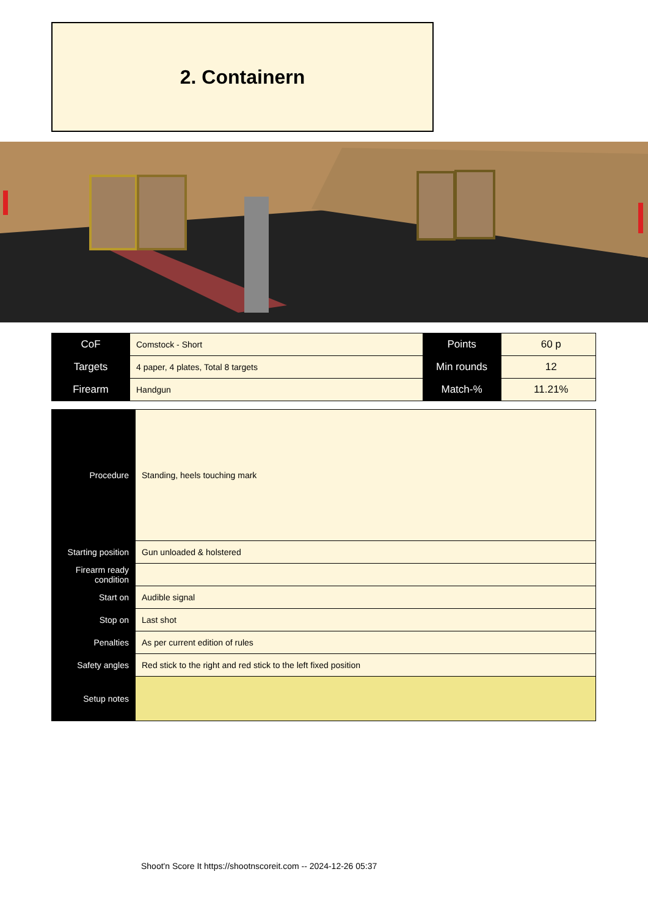2. Containern
| CoF | Comstock - Short | Points | 60 p |
| Targets | 4 paper, 4 plates, Total 8 targets | Min rounds | 12 |
| Firearm | Handgun | Match-% | 11.21% |
| Procedure | Standing, heels touching mark |
| Starting position | Gun unloaded & holstered |
| Firearm ready condition | |
| Start on | Audible signal |
| Stop on | Last shot |
| Penalties | As per current edition of rules |
| Safety angles | Red stick to the right and red stick to the left fixed position |
| Setup notes | |
Shoot'n Score It https://shootnscoreit.com -- 2024-12-26 05:37